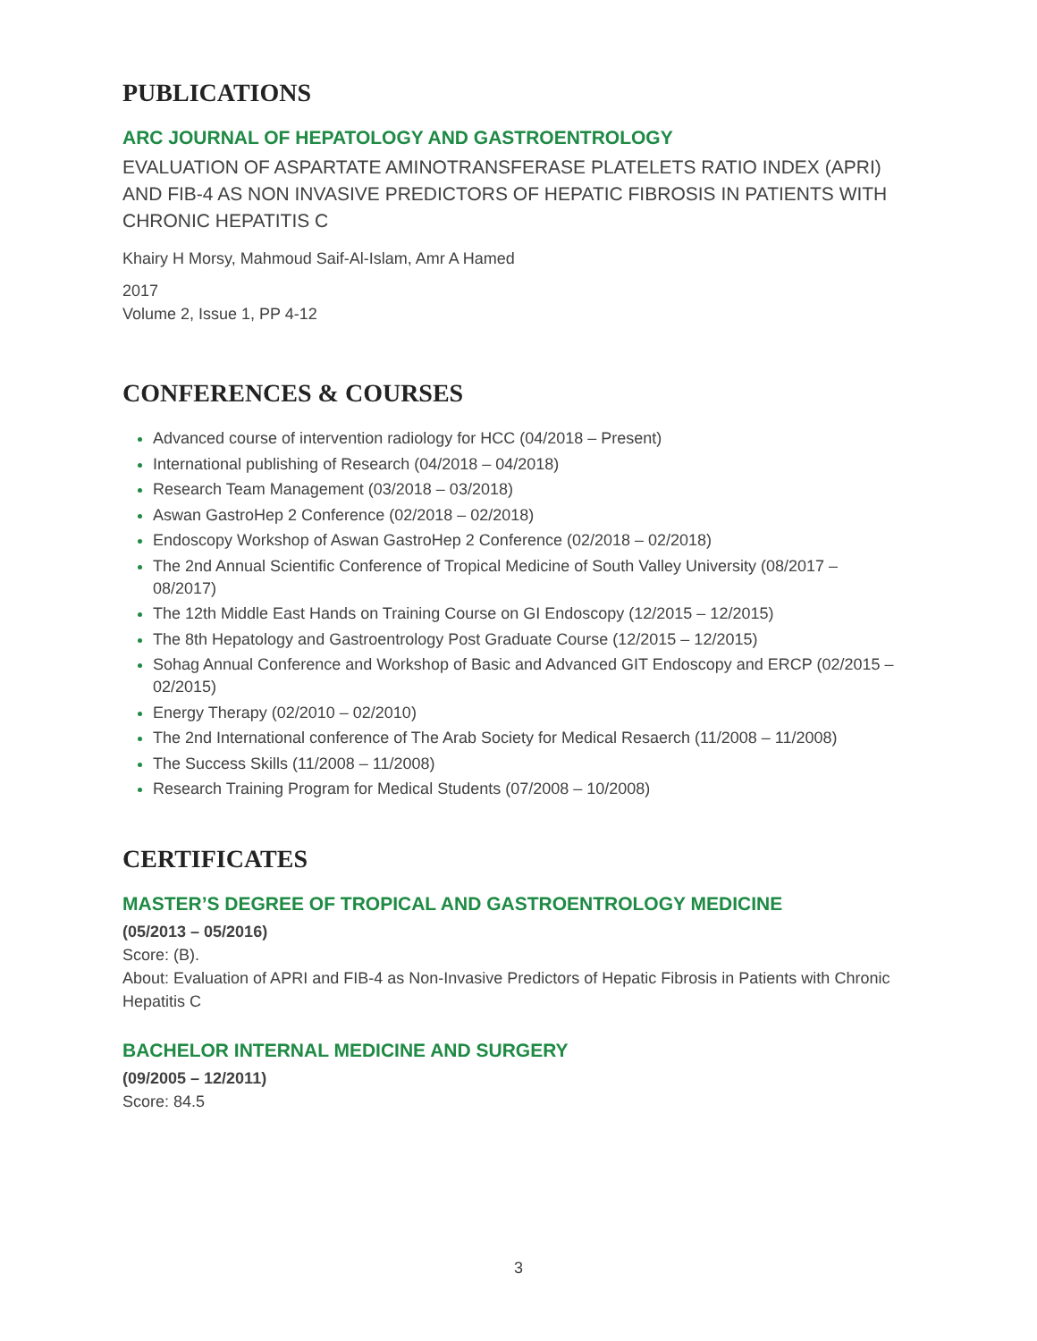PUBLICATIONS
ARC JOURNAL OF HEPATOLOGY AND GASTROENTROLOGY
EVALUATION OF ASPARTATE AMINOTRANSFERASE PLATELETS RATIO INDEX (APRI) AND FIB-4 AS NON INVASIVE PREDICTORS OF HEPATIC FIBROSIS IN PATIENTS WITH CHRONIC HEPATITIS C
Khairy H Morsy, Mahmoud Saif-Al-Islam, Amr A Hamed
2017
Volume 2, Issue 1, PP 4-12
CONFERENCES & COURSES
Advanced course of intervention radiology for HCC (04/2018 – Present)
International publishing of Research (04/2018 – 04/2018)
Research Team Management (03/2018 – 03/2018)
Aswan GastroHep 2 Conference (02/2018 – 02/2018)
Endoscopy Workshop of Aswan GastroHep 2 Conference (02/2018 – 02/2018)
The 2nd Annual Scientific Conference of Tropical Medicine of South Valley University (08/2017 – 08/2017)
The 12th Middle East Hands on Training Course on GI Endoscopy (12/2015 – 12/2015)
The 8th Hepatology and Gastroentrology Post Graduate Course (12/2015 – 12/2015)
Sohag Annual Conference and Workshop of Basic and Advanced GIT Endoscopy and ERCP (02/2015 – 02/2015)
Energy Therapy (02/2010 – 02/2010)
The 2nd International conference of The Arab Society for Medical Resaerch (11/2008 – 11/2008)
The Success Skills (11/2008 – 11/2008)
Research Training Program for Medical Students (07/2008 – 10/2008)
CERTIFICATES
MASTER’S DEGREE OF TROPICAL AND GASTROENTROLOGY MEDICINE
(05/2013 – 05/2016)
Score: (B).
About: Evaluation of APRI and FIB-4 as Non-Invasive Predictors of Hepatic Fibrosis in Patients with Chronic Hepatitis C
BACHELOR INTERNAL MEDICINE AND SURGERY
(09/2005 – 12/2011)
Score: 84.5
3